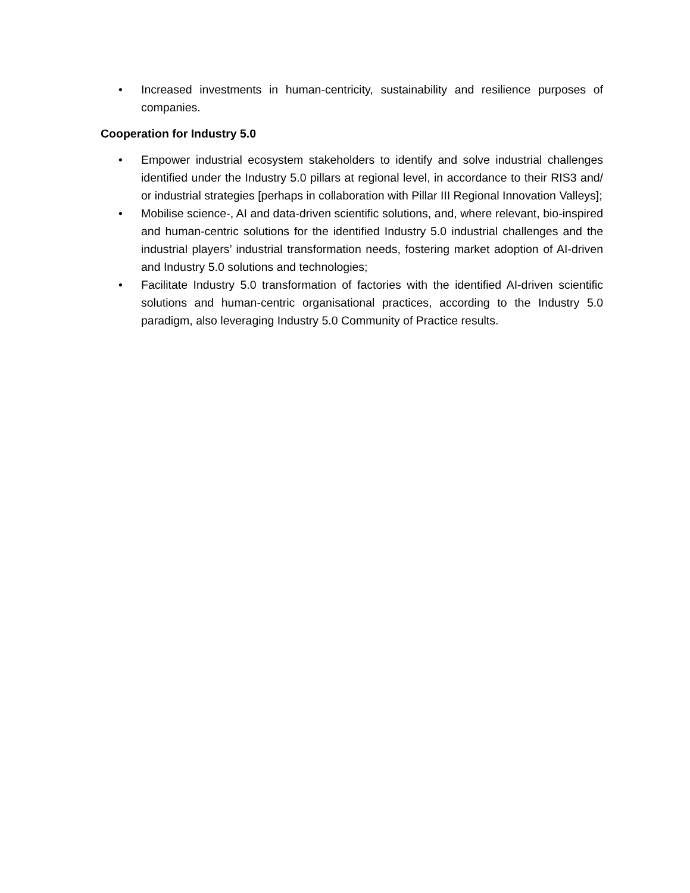• Increased investments in human-centricity, sustainability and resilience purposes of companies.
Cooperation for Industry 5.0
• Empower industrial ecosystem stakeholders to identify and solve industrial challenges identified under the Industry 5.0 pillars at regional level, in accordance to their RIS3 and/ or industrial strategies [perhaps in collaboration with Pillar III Regional Innovation Valleys];
• Mobilise science-, AI and data-driven scientific solutions, and, where relevant, bio-inspired and human-centric solutions for the identified Industry 5.0 industrial challenges and the industrial players’ industrial transformation needs, fostering market adoption of AI-driven and Industry 5.0 solutions and technologies;
• Facilitate Industry 5.0 transformation of factories with the identified AI-driven scientific solutions and human-centric organisational practices, according to the Industry 5.0 paradigm, also leveraging Industry 5.0 Community of Practice results.